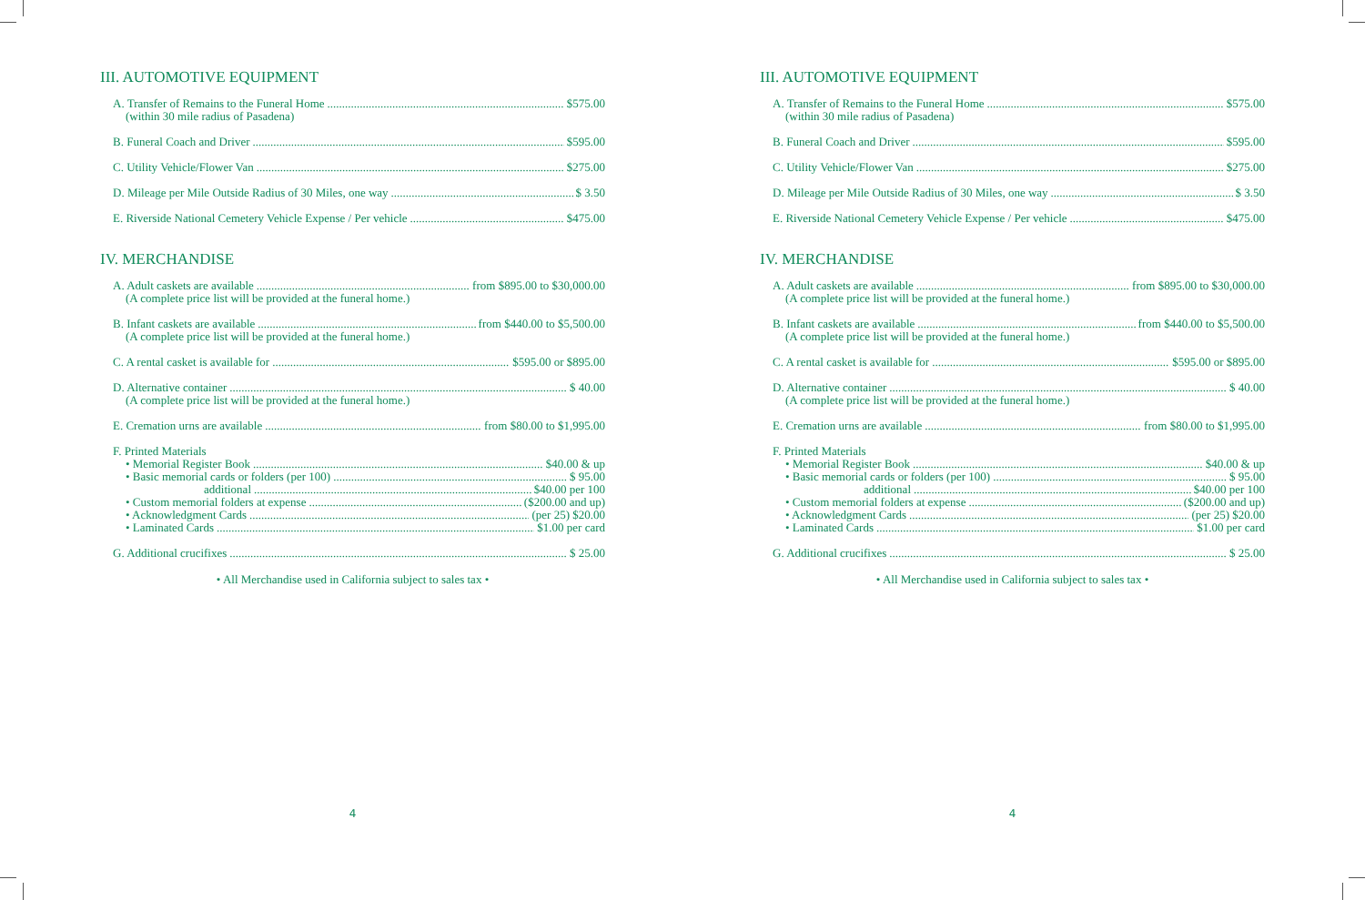III. AUTOMOTIVE EQUIPMENT
A. Transfer of Remains to the Funeral Home $575.00
(within 30 mile radius of Pasadena)
B. Funeral Coach and Driver $595.00
C. Utility Vehicle/Flower Van $275.00
D. Mileage per Mile Outside Radius of 30 Miles, one way $ 3.50
E. Riverside National Cemetery Vehicle Expense / Per vehicle $475.00
IV. MERCHANDISE
A. Adult caskets are available from $895.00 to $30,000.00
(A complete price list will be provided at the funeral home.)
B. Infant caskets are available from $440.00 to $5,500.00
(A complete price list will be provided at the funeral home.)
C. A rental casket is available for $595.00 or $895.00
D. Alternative container $ 40.00
(A complete price list will be provided at the funeral home.)
E. Cremation urns are available from $80.00 to $1,995.00
F. Printed Materials
• Memorial Register Book $40.00 & up
• Basic memorial cards or folders (per 100) $ 95.00
additional $40.00 per 100
• Custom memorial folders at expense ($200.00 and up)
• Acknowledgment Cards (per 25) $20.00
• Laminated Cards $1.00 per card
G. Additional crucifixes $ 25.00
• All Merchandise used in California subject to sales tax •
4
III. AUTOMOTIVE EQUIPMENT
A. Transfer of Remains to the Funeral Home $575.00
(within 30 mile radius of Pasadena)
B. Funeral Coach and Driver $595.00
C. Utility Vehicle/Flower Van $275.00
D. Mileage per Mile Outside Radius of 30 Miles, one way $ 3.50
E. Riverside National Cemetery Vehicle Expense / Per vehicle $475.00
IV. MERCHANDISE
A. Adult caskets are available from $895.00 to $30,000.00
(A complete price list will be provided at the funeral home.)
B. Infant caskets are available from $440.00 to $5,500.00
(A complete price list will be provided at the funeral home.)
C. A rental casket is available for $595.00 or $895.00
D. Alternative container $ 40.00
(A complete price list will be provided at the funeral home.)
E. Cremation urns are available from $80.00 to $1,995.00
F. Printed Materials
• Memorial Register Book $40.00 & up
• Basic memorial cards or folders (per 100) $ 95.00
additional $40.00 per 100
• Custom memorial folders at expense ($200.00 and up)
• Acknowledgment Cards (per 25) $20.00
• Laminated Cards $1.00 per card
G. Additional crucifixes $ 25.00
• All Merchandise used in California subject to sales tax •
4